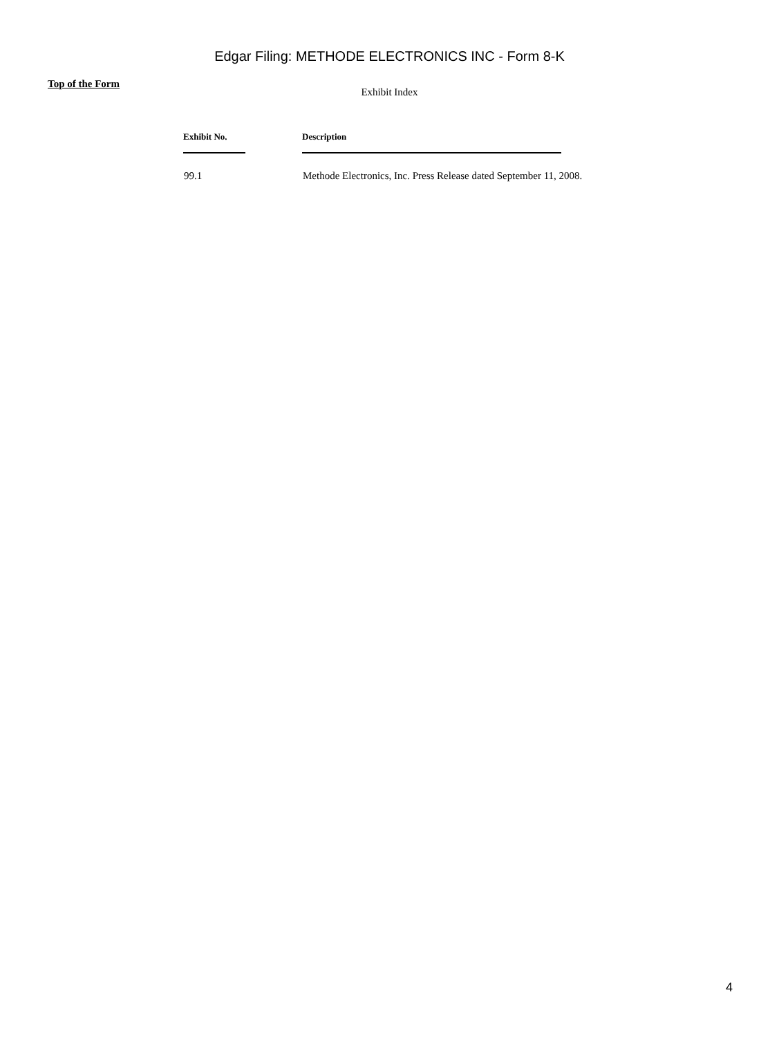Edgar Filing: METHODE ELECTRONICS INC - Form 8-K
Top of the Form
Exhibit Index
| Exhibit No. | Description |
| --- | --- |
| 99.1 | Methode Electronics, Inc. Press Release dated September 11, 2008. |
4